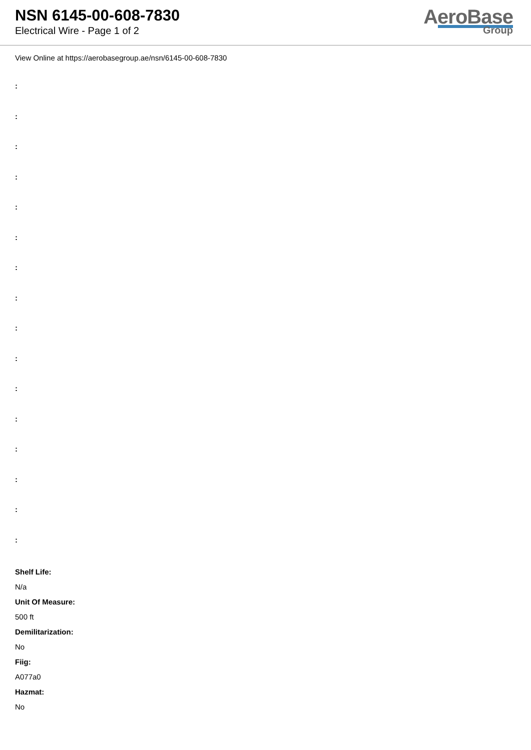NSN 6145-00-608-7830
Electrical Wire - Page 1 of 2
AeroBase
Group
View Online at https://aerobasegroup.ae/nsn/6145-00-608-7830
:
:
:
:
:
:
:
:
:
:
:
:
:
:
:
:
Shelf Life:
N/a
Unit Of Measure:
500 ft
Demilitarization:
No
Fiig:
A077a0
Hazmat:
No